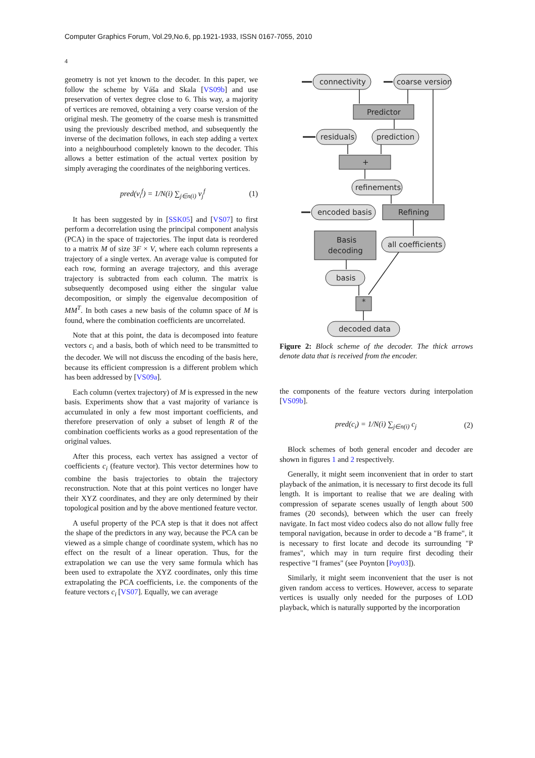Computer Graphics Forum, Vol.29,No.6, pp.1921-1933, ISSN 0167-7055, 2010
4
geometry is not yet known to the decoder. In this paper, we follow the scheme by Váša and Skala [VS09b] and use preservation of vertex degree close to 6. This way, a majority of vertices are removed, obtaining a very coarse version of the original mesh. The geometry of the coarse mesh is transmitted using the previously described method, and subsequently the inverse of the decimation follows, in each step adding a vertex into a neighbourhood completely known to the decoder. This allows a better estimation of the actual vertex position by simply averaging the coordinates of the neighboring vertices.
pred(v<sub>i</sub><sup>f</sup>) = 1/N(i) ∑<sub>j∈n(i)</sub> v<sub>j</sub><sup>f</sup> (1)
It has been suggested by in [SSK05] and [VS07] to first perform a decorrelation using the principal component analysis (PCA) in the space of trajectories. The input data is reordered to a matrix M of size 3F × V, where each column represents a trajectory of a single vertex. An average value is computed for each row, forming an average trajectory, and this average trajectory is subtracted from each column. The matrix is subsequently decomposed using either the singular value decomposition, or simply the eigenvalue decomposition of MM<sup>T</sup>. In both cases a new basis of the column space of M is found, where the combination coefficients are uncorrelated.
Note that at this point, the data is decomposed into feature vectors c<sub>i</sub> and a basis, both of which need to be transmitted to the decoder. We will not discuss the encoding of the basis here, because its efficient compression is a different problem which has been addressed by [VS09a].
Each column (vertex trajectory) of M is expressed in the new basis. Experiments show that a vast majority of variance is accumulated in only a few most important coefficients, and therefore preservation of only a subset of length R of the combination coefficients works as a good representation of the original values.
After this process, each vertex has assigned a vector of coefficients c<sub>i</sub> (feature vector). This vector determines how to combine the basis trajectories to obtain the trajectory reconstruction. Note that at this point vertices no longer have their XYZ coordinates, and they are only determined by their topological position and by the above mentioned feature vector.
A useful property of the PCA step is that it does not affect the shape of the predictors in any way, because the PCA can be viewed as a simple change of coordinate system, which has no effect on the result of a linear operation. Thus, for the extrapolation we can use the very same formula which has been used to extrapolate the XYZ coordinates, only this time extrapolating the PCA coefficients, i.e. the components of the feature vectors c<sub>i</sub> [VS07]. Equally, we can average
connectivity
coarse version
Predictor
residuals
prediction
+
refinements
encoded basis
Refining
Basis
decoding
all coefficients
basis
*
decoded data
Figure 2: Block scheme of the decoder. The thick arrows denote data that is received from the encoder.
the components of the feature vectors during interpolation [VS09b].
pred(c<sub>i</sub>) = 1/N(i) ∑<sub>j∈n(i)</sub> c<sub>j</sub> (2)
Block schemes of both general encoder and decoder are shown in figures 1 and 2 respectively.
Generally, it might seem inconvenient that in order to start playback of the animation, it is necessary to first decode its full length. It is important to realise that we are dealing with compression of separate scenes usually of length about 500 frames (20 seconds), between which the user can freely navigate. In fact most video codecs also do not allow fully free temporal navigation, because in order to decode a "B frame", it is necessary to first locate and decode its surrounding "P frames", which may in turn require first decoding their respective "I frames" (see Poynton [Poy03]).
Similarly, it might seem inconvenient that the user is not given random access to vertices. However, access to separate vertices is usually only needed for the purposes of LOD playback, which is naturally supported by the incorporation